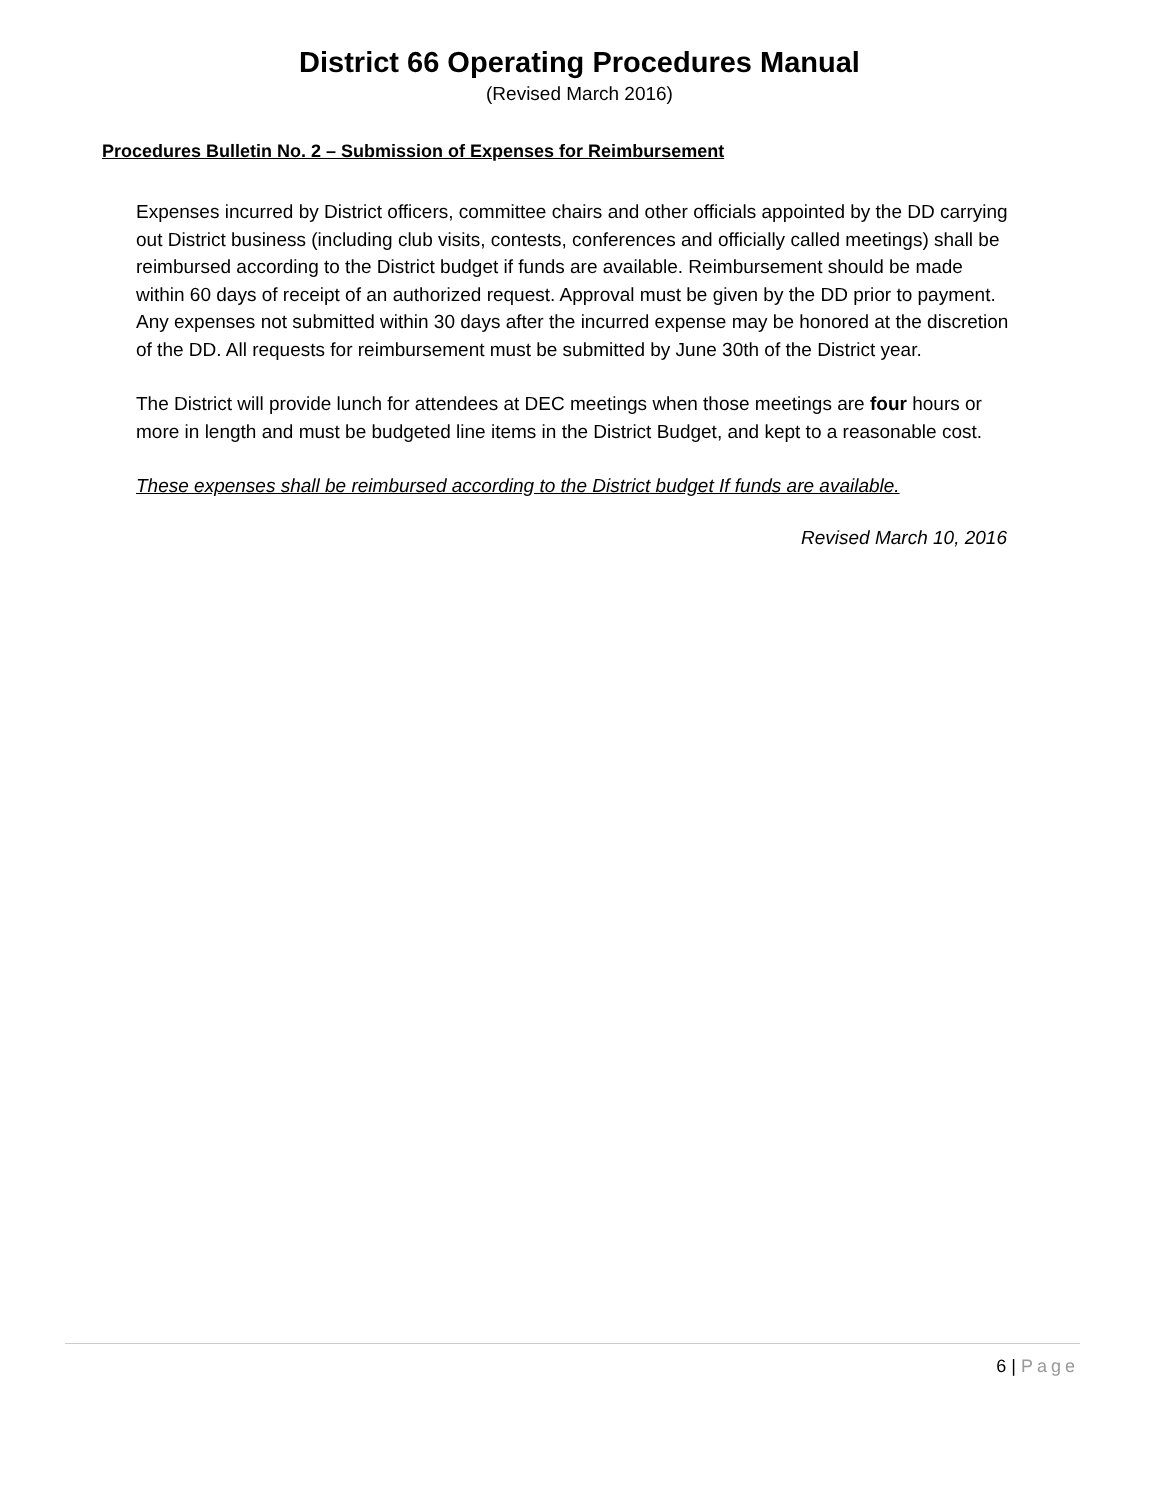District 66 Operating Procedures Manual
(Revised March 2016)
Procedures Bulletin No. 2 – Submission of Expenses for Reimbursement
Expenses incurred by District officers, committee chairs and other officials appointed by the DD carrying out District business (including club visits, contests, conferences and officially called meetings) shall be reimbursed according to the District budget if funds are available. Reimbursement should be made within 60 days of receipt of an authorized request. Approval must be given by the DD prior to payment. Any expenses not submitted within 30 days after the incurred expense may be honored at the discretion of the DD. All requests for reimbursement must be submitted by June 30th of the District year.
The District will provide lunch for attendees at DEC meetings when those meetings are four hours or more in length and must be budgeted line items in the District Budget, and kept to a reasonable cost.
These expenses shall be reimbursed according to the District budget If funds are available.
Revised March 10, 2016
6 | Page